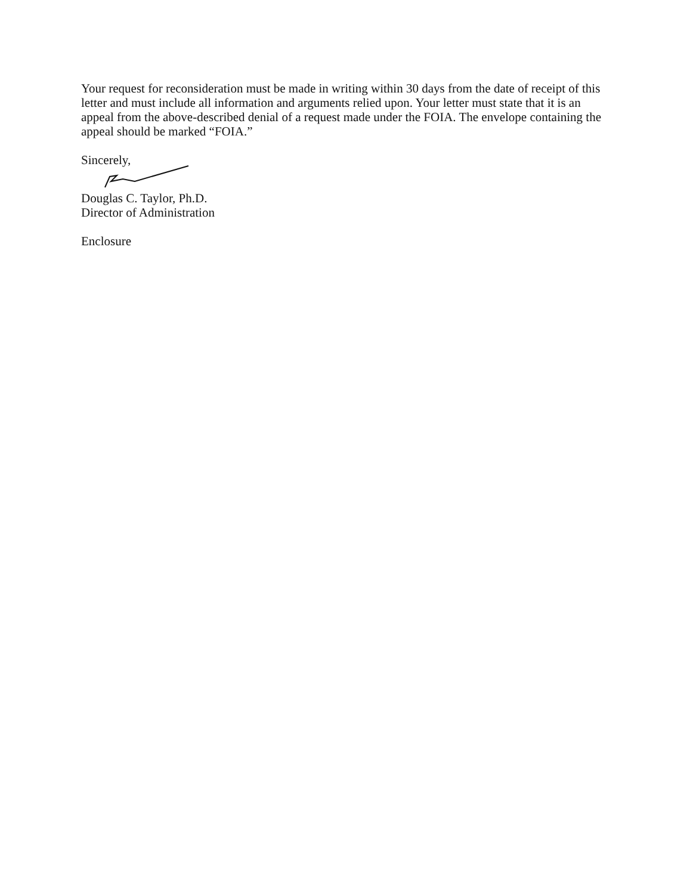Your request for reconsideration must be made in writing within 30 days from the date of receipt of this letter and must include all information and arguments relied upon. Your letter must state that it is an appeal from the above-described denial of a request made under the FOIA. The envelope containing the appeal should be marked “FOIA.”
Sincerely,
Douglas C. Taylor, Ph.D.
Director of Administration
Enclosure